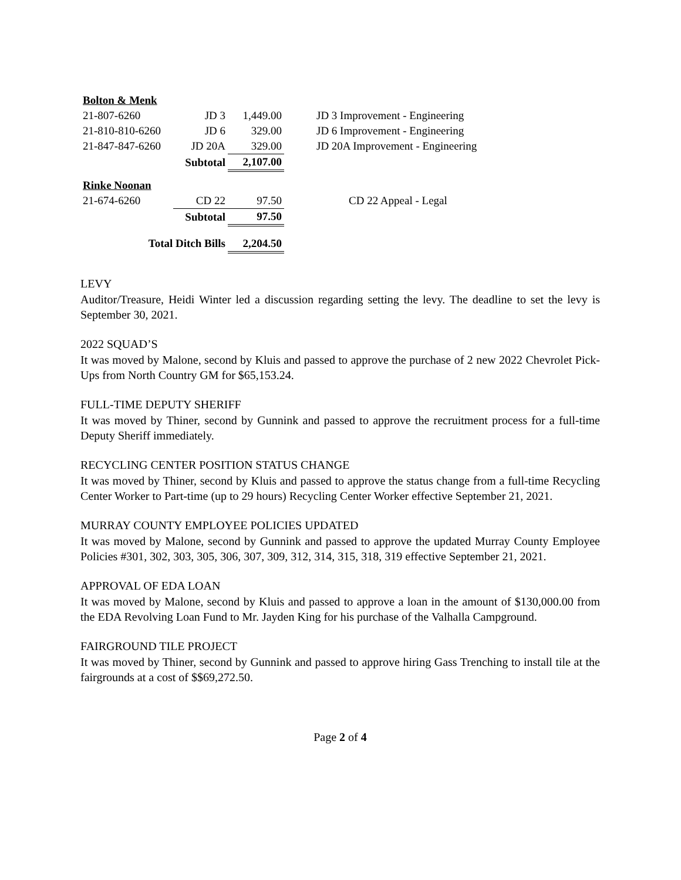| Bolton & Menk | | | |
| 21-807-6260 | JD 3 | 1,449.00 | JD 3 Improvement - Engineering |
| 21-810-810-6260 | JD 6 | 329.00 | JD 6 Improvement - Engineering |
| 21-847-847-6260 | JD 20A | 329.00 | JD 20A Improvement - Engineering |
| | Subtotal | 2,107.00 | |
| Rinke Noonan | | | |
| 21-674-6260 | CD 22 | 97.50 | CD 22 Appeal - Legal |
| | Subtotal | 97.50 | |
| Total Ditch Bills | | 2,204.50 | |
LEVY
Auditor/Treasure, Heidi Winter led a discussion regarding setting the levy. The deadline to set the levy is September 30, 2021.
2022 SQUAD’S
It was moved by Malone, second by Kluis and passed to approve the purchase of 2 new 2022 Chevrolet Pick-Ups from North Country GM for $65,153.24.
FULL-TIME DEPUTY SHERIFF
It was moved by Thiner, second by Gunnink and passed to approve the recruitment process for a full-time Deputy Sheriff immediately.
RECYCLING CENTER POSITION STATUS CHANGE
It was moved by Thiner, second by Kluis and passed to approve the status change from a full-time Recycling Center Worker to Part-time (up to 29 hours) Recycling Center Worker effective September 21, 2021.
MURRAY COUNTY EMPLOYEE POLICIES UPDATED
It was moved by Malone, second by Gunnink and passed to approve the updated Murray County Employee Policies #301, 302, 303, 305, 306, 307, 309, 312, 314, 315, 318, 319 effective September 21, 2021.
APPROVAL OF EDA LOAN
It was moved by Malone, second by Kluis and passed to approve a loan in the amount of $130,000.00 from the EDA Revolving Loan Fund to Mr. Jayden King for his purchase of the Valhalla Campground.
FAIRGROUND TILE PROJECT
It was moved by Thiner, second by Gunnink and passed to approve hiring Gass Trenching to install tile at the fairgrounds at a cost of $$69,272.50.
Page 2 of 4